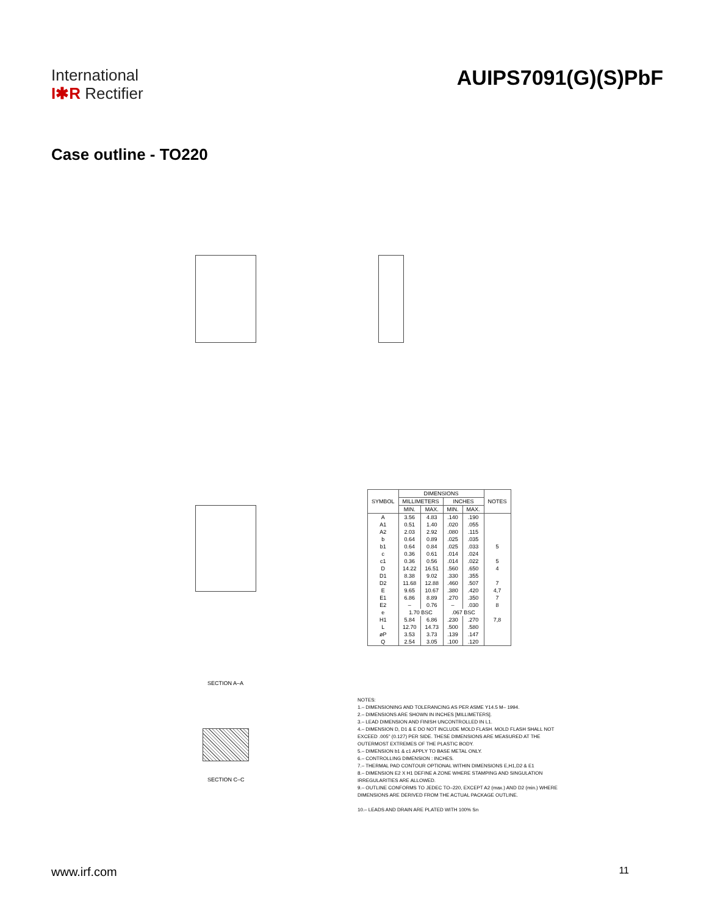International
I✱R Rectifier
AUIPS7091(G)(S)PbF
Case outline - TO220
SECTION A–A
SECTION C–C
| SYMBOL | DIMENSIONS | | | | NOTES |
| --- | --- | --- | --- | --- | --- |
| | MILLIMETERS | | INCHES | | |
| | MIN. | MAX. | MIN. | MAX. | |
| A | 3.56 | 4.83 | .140 | .190 | |
| A1 | 0.51 | 1.40 | .020 | .055 | |
| A2 | 2.03 | 2.92 | .080 | .115 | |
| b | 0.64 | 0.89 | .025 | .035 | |
| b1 | 0.64 | 0.84 | .025 | .033 | 5 |
| c | 0.36 | 0.61 | .014 | .024 | |
| c1 | 0.36 | 0.56 | .014 | .022 | 5 |
| D | 14.22 | 16.51 | .560 | .650 | 4 |
| D1 | 8.38 | 9.02 | .330 | .355 | |
| D2 | 11.68 | 12.88 | .460 | .507 | 7 |
| E | 9.65 | 10.67 | .380 | .420 | 4,7 |
| E1 | 6.86 | 8.89 | .270 | .350 | 7 |
| E2 | – | 0.76 | – | .030 | 8 |
| e | 1.70 BSC | | .067 BSC | | |
| H1 | 5.84 | 6.86 | .230 | .270 | 7,8 |
| L | 12.70 | 14.73 | .500 | .580 | |
| øP | 3.53 | 3.73 | .139 | .147 | |
| Q | 2.54 | 3.05 | .100 | .120 | |
NOTES:
1.– DIMENSIONING AND TOLERANCING AS PER ASME Y14.5 M– 1994.
2.– DIMENSIONS ARE SHOWN IN INCHES [MILLIMETERS].
3.– LEAD DIMENSION AND FINISH UNCONTROLLED IN L1.
4.– DIMENSION D, D1 & E DO NOT INCLUDE MOLD FLASH. MOLD FLASH SHALL NOT EXCEED .005" (0.127) PER SIDE. THESE DIMENSIONS ARE MEASURED AT THE OUTERMOST EXTREMES OF THE PLASTIC BODY.
5.– DIMENSION b1 & c1 APPLY TO BASE METAL ONLY.
6.– CONTROLLING DIMENSION : INCHES.
7.– THERMAL PAD CONTOUR OPTIONAL WITHIN DIMENSIONS E,H1,D2 & E1
8.– DIMENSION E2 X H1 DEFINE A ZONE WHERE STAMPING AND SINGULATION IRREGULARITIES ARE ALLOWED.
9.– OUTLINE CONFORMS TO JEDEC TO–220, EXCEPT A2 (max.) AND D2 (min.) WHERE DIMENSIONS ARE DERIVED FROM THE ACTUAL PACKAGE OUTLINE.
10.– LEADS AND DRAIN ARE PLATED WITH 100% Sn
www.irf.com 11